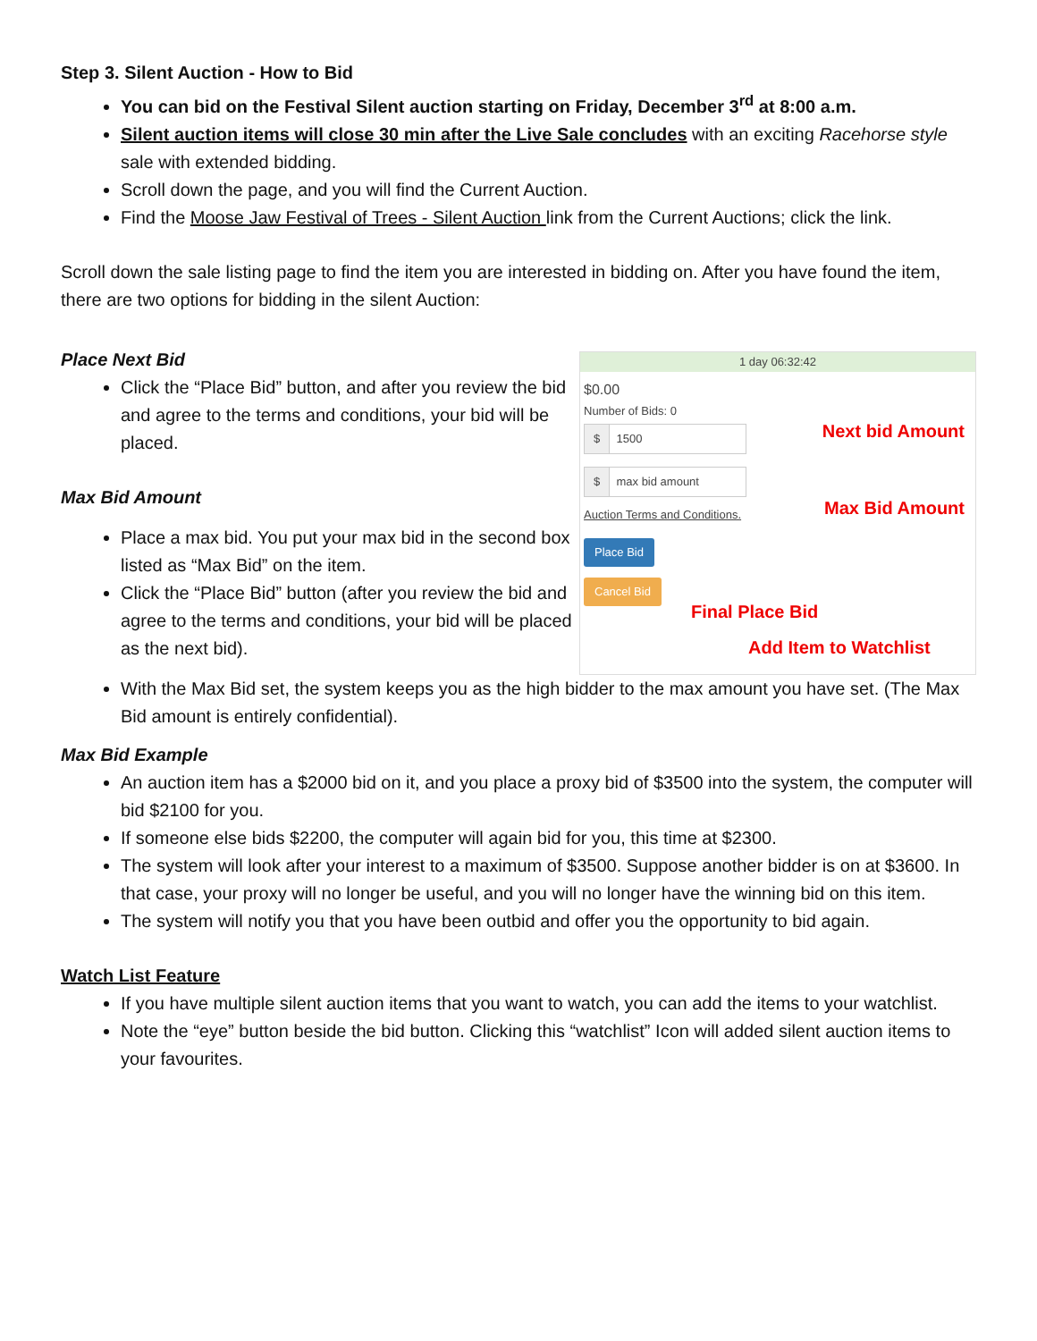Step 3. Silent Auction - How to Bid
You can bid on the Festival Silent auction starting on Friday, December 3<sup>rd</sup> at 8:00 a.m.
Silent auction items will close 30 min after the Live Sale concludes with an exciting Racehorse style sale with extended bidding.
Scroll down the page, and you will find the Current Auction.
Find the Moose Jaw Festival of Trees - Silent Auction link from the Current Auctions; click the link.
Scroll down the sale listing page to find the item you are interested in bidding on. After you have found the item, there are two options for bidding in the silent Auction:
Place Next Bid
Click the “Place Bid” button, and after you review the bid and agree to the terms and conditions, your bid will be placed.
Max Bid Amount
Place a max bid. You put your max bid in the second box listed as “Max Bid” on the item.
Click the “Place Bid” button (after you review the bid and agree to the terms and conditions, your bid will be placed as the next bid).
1 day 06:32:42
$0.00
Number of Bids: 0
$ 1500
$ max bid amount
Auction Terms and Conditions.
Place Bid
Cancel Bid
Next bid Amount
Max Bid Amount
Final Place Bid
Add Item to Watchlist
With the Max Bid set, the system keeps you as the high bidder to the max amount you have set. (The Max Bid amount is entirely confidential).
Max Bid Example
An auction item has a $2000 bid on it, and you place a proxy bid of $3500 into the system, the computer will bid $2100 for you.
If someone else bids $2200, the computer will again bid for you, this time at $2300.
The system will look after your interest to a maximum of $3500. Suppose another bidder is on at $3600. In that case, your proxy will no longer be useful, and you will no longer have the winning bid on this item.
The system will notify you that you have been outbid and offer you the opportunity to bid again.
Watch List Feature
If you have multiple silent auction items that you want to watch, you can add the items to your watchlist.
Note the “eye” button beside the bid button. Clicking this “watchlist” Icon will added silent auction items to your favourites.